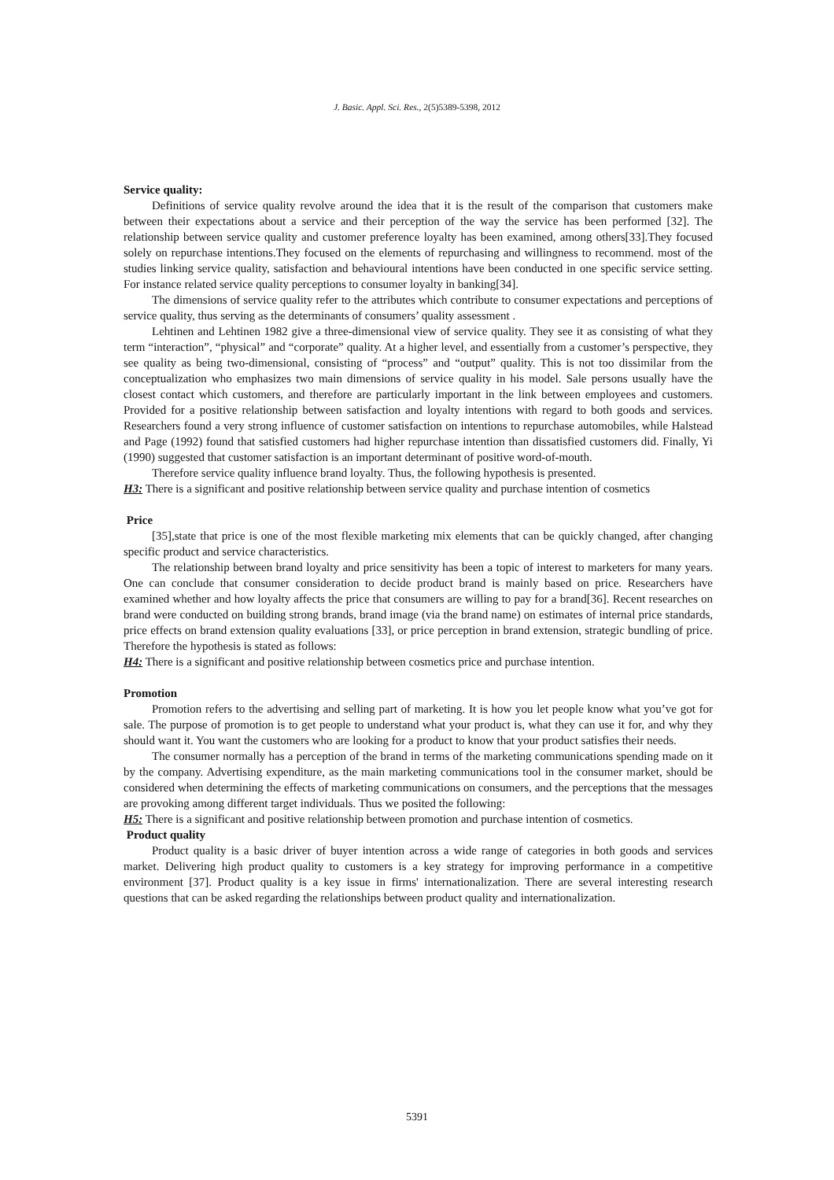J. Basic. Appl. Sci. Res., 2(5)5389-5398, 2012
Service quality:
Definitions of service quality revolve around the idea that it is the result of the comparison that customers make between their expectations about a service and their perception of the way the service has been performed [32]. The relationship between service quality and customer preference loyalty has been examined, among others[33].They focused solely on repurchase intentions.They focused on the elements of repurchasing and willingness to recommend. most of the studies linking service quality, satisfaction and behavioural intentions have been conducted in one specific service setting. For instance related service quality perceptions to consumer loyalty in banking[34].
The dimensions of service quality refer to the attributes which contribute to consumer expectations and perceptions of service quality, thus serving as the determinants of consumers’ quality assessment .
Lehtinen and Lehtinen 1982 give a three-dimensional view of service quality. They see it as consisting of what they term “interaction”, “physical” and “corporate” quality. At a higher level, and essentially from a customer’s perspective, they see quality as being two-dimensional, consisting of “process” and “output” quality. This is not too dissimilar from the conceptualization who emphasizes two main dimensions of service quality in his model. Sale persons usually have the closest contact which customers, and therefore are particularly important in the link between employees and customers. Provided for a positive relationship between satisfaction and loyalty intentions with regard to both goods and services. Researchers found a very strong influence of customer satisfaction on intentions to repurchase automobiles, while Halstead and Page (1992) found that satisfied customers had higher repurchase intention than dissatisfied customers did. Finally, Yi (1990) suggested that customer satisfaction is an important determinant of positive word-of-mouth.
Therefore service quality influence brand loyalty. Thus, the following hypothesis is presented.
H3: There is a significant and positive relationship between service quality and purchase intention of cosmetics
Price
[35],state that price is one of the most flexible marketing mix elements that can be quickly changed, after changing specific product and service characteristics.
The relationship between brand loyalty and price sensitivity has been a topic of interest to marketers for many years. One can conclude that consumer consideration to decide product brand is mainly based on price. Researchers have examined whether and how loyalty affects the price that consumers are willing to pay for a brand[36]. Recent researches on brand were conducted on building strong brands, brand image (via the brand name) on estimates of internal price standards, price effects on brand extension quality evaluations [33], or price perception in brand extension, strategic bundling of price. Therefore the hypothesis is stated as follows:
H4: There is a significant and positive relationship between cosmetics price and purchase intention.
Promotion
Promotion refers to the advertising and selling part of marketing. It is how you let people know what you’ve got for sale. The purpose of promotion is to get people to understand what your product is, what they can use it for, and why they should want it. You want the customers who are looking for a product to know that your product satisfies their needs.
The consumer normally has a perception of the brand in terms of the marketing communications spending made on it by the company. Advertising expenditure, as the main marketing communications tool in the consumer market, should be considered when determining the effects of marketing communications on consumers, and the perceptions that the messages are provoking among different target individuals. Thus we posited the following:
H5: There is a significant and positive relationship between promotion and purchase intention of cosmetics.
Product quality
Product quality is a basic driver of buyer intention across a wide range of categories in both goods and services market. Delivering high product quality to customers is a key strategy for improving performance in a competitive environment [37]. Product quality is a key issue in firms' internationalization. There are several interesting research questions that can be asked regarding the relationships between product quality and internationalization.
5391